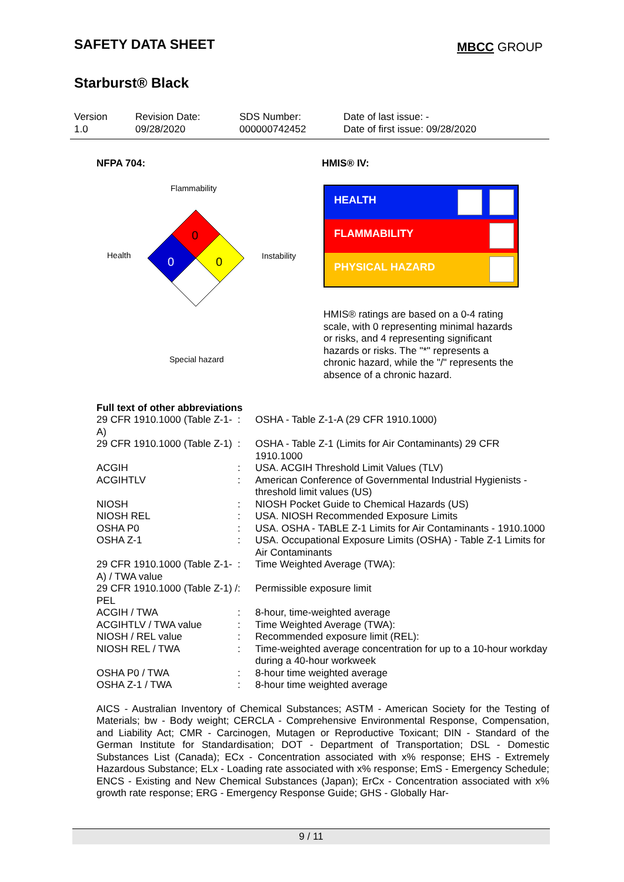SAFETY DATA SHEET
Starburst® Black
MBCC GROUP
Version
1.0
Revision Date:
09/28/2020
SDS Number:
000000742452
Date of last issue: -
Date of first issue: 09/28/2020
NFPA 704: HMIS® IV:
Flammability
Health Instability
Special hazard
0
0
0
HEALTH
FLAMMABILITY
PHYSICAL HAZARD
HMIS® ratings are based on a 0-4 rating scale, with 0 representing minimal hazards or risks, and 4 representing significant hazards or risks. The "*" represents a chronic hazard, while the "/" represents the absence of a chronic hazard.
Full text of other abbreviations
| 29 CFR 1910.1000 (Table Z-1-A) | : | OSHA - Table Z-1-A (29 CFR 1910.1000) |
| 29 CFR 1910.1000 (Table Z-1) | : | OSHA - Table Z-1 (Limits for Air Contaminants) 29 CFR 1910.1000 |
| ACGIH | : | USA. ACGIH Threshold Limit Values (TLV) |
| ACGIHTLV | : | American Conference of Governmental Industrial Hygienists - threshold limit values (US) |
| NIOSH | : | NIOSH Pocket Guide to Chemical Hazards (US) |
| NIOSH REL | : | USA. NIOSH Recommended Exposure Limits |
| OSHA P0 | : | USA. OSHA - TABLE Z-1 Limits for Air Contaminants - 1910.1000 |
| OSHA Z-1 | : | USA. Occupational Exposure Limits (OSHA) - Table Z-1 Limits for Air Contaminants |
| 29 CFR 1910.1000 (Table Z-1-A) / TWA value | : | Time Weighted Average (TWA): |
| 29 CFR 1910.1000 (Table Z-1) / PEL | : | Permissible exposure limit |
| ACGIH / TWA | : | 8-hour, time-weighted average |
| ACGIHTLV / TWA value | : | Time Weighted Average (TWA): |
| NIOSH / REL value | : | Recommended exposure limit (REL): |
| NIOSH REL / TWA | : | Time-weighted average concentration for up to a 10-hour workday during a 40-hour workweek |
| OSHA P0 / TWA | : | 8-hour time weighted average |
| OSHA Z-1 / TWA | : | 8-hour time weighted average |
AICS - Australian Inventory of Chemical Substances; ASTM - American Society for the Testing of Materials; bw - Body weight; CERCLA - Comprehensive Environmental Response, Compensation, and Liability Act; CMR - Carcinogen, Mutagen or Reproductive Toxicant; DIN - Standard of the German Institute for Standardisation; DOT - Department of Transportation; DSL - Domestic Substances List (Canada); ECx - Concentration associated with x% response; EHS - Extremely Hazardous Substance; ELx - Loading rate associated with x% response; EmS - Emergency Schedule; ENCS - Existing and New Chemical Substances (Japan); ErCx - Concentration associated with x% growth rate response; ERG - Emergency Response Guide; GHS - Globally Har-
9 / 11